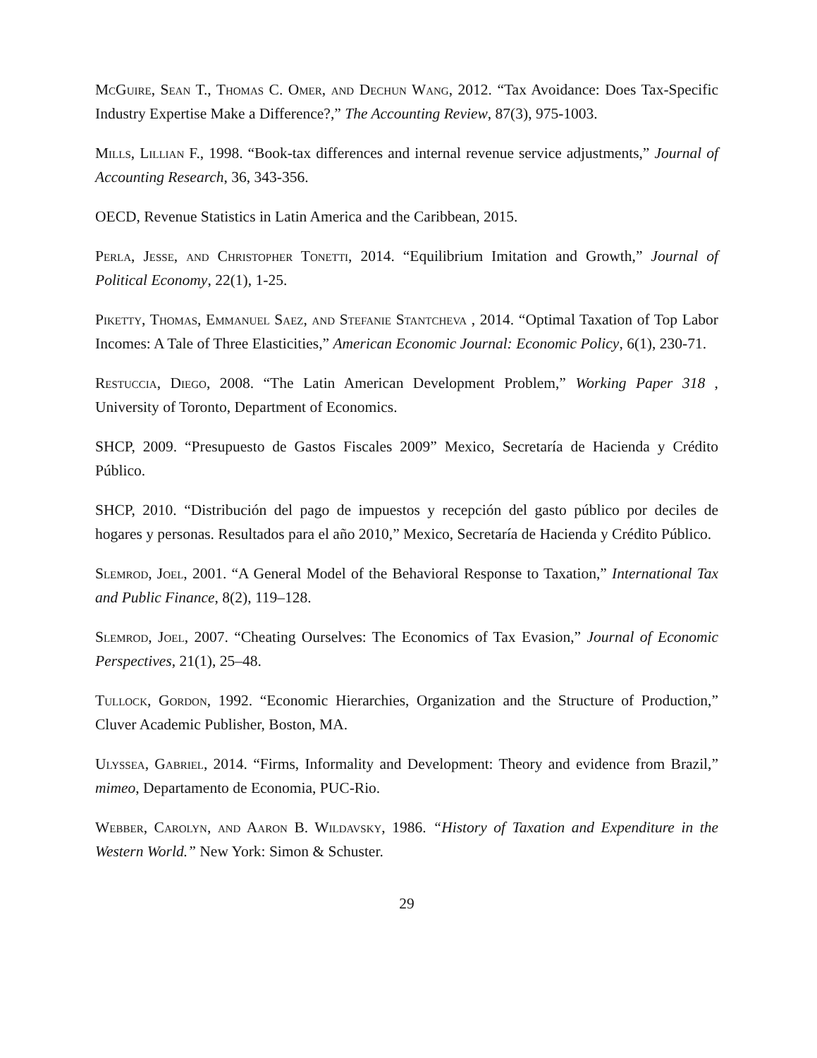McGuire, Sean T., Thomas C. Omer, and Dechun Wang, 2012. “Tax Avoidance: Does Tax-Specific Industry Expertise Make a Difference?,” The Accounting Review, 87(3), 975-1003.
Mills, Lillian F., 1998. “Book-tax differences and internal revenue service adjustments,” Journal of Accounting Research, 36, 343-356.
OECD, Revenue Statistics in Latin America and the Caribbean, 2015.
Perla, Jesse, and Christopher Tonetti, 2014. “Equilibrium Imitation and Growth,” Journal of Political Economy, 22(1), 1-25.
Piketty, Thomas, Emmanuel Saez, and Stefanie Stantcheva , 2014. “Optimal Taxation of Top Labor Incomes: A Tale of Three Elasticities,” American Economic Journal: Economic Policy, 6(1), 230-71.
Restuccia, Diego, 2008. “The Latin American Development Problem,” Working Paper 318 , University of Toronto, Department of Economics.
SHCP, 2009. “Presupuesto de Gastos Fiscales 2009” Mexico, Secretaría de Hacienda y Crédito Público.
SHCP, 2010. “Distribución del pago de impuestos y recepción del gasto público por deciles de hogares y personas. Resultados para el año 2010,” Mexico, Secretaría de Hacienda y Crédito Público.
Slemrod, Joel, 2001. “A General Model of the Behavioral Response to Taxation,” International Tax and Public Finance, 8(2), 119–128.
Slemrod, Joel, 2007. “Cheating Ourselves: The Economics of Tax Evasion,” Journal of Economic Perspectives, 21(1), 25–48.
Tullock, Gordon, 1992. “Economic Hierarchies, Organization and the Structure of Production,” Cluver Academic Publisher, Boston, MA.
Ulyssea, Gabriel, 2014. “Firms, Informality and Development: Theory and evidence from Brazil,” mimeo, Departamento de Economia, PUC-Rio.
Webber, Carolyn, and Aaron B. Wildavsky, 1986. “History of Taxation and Expenditure in the Western World.” New York: Simon & Schuster.
29